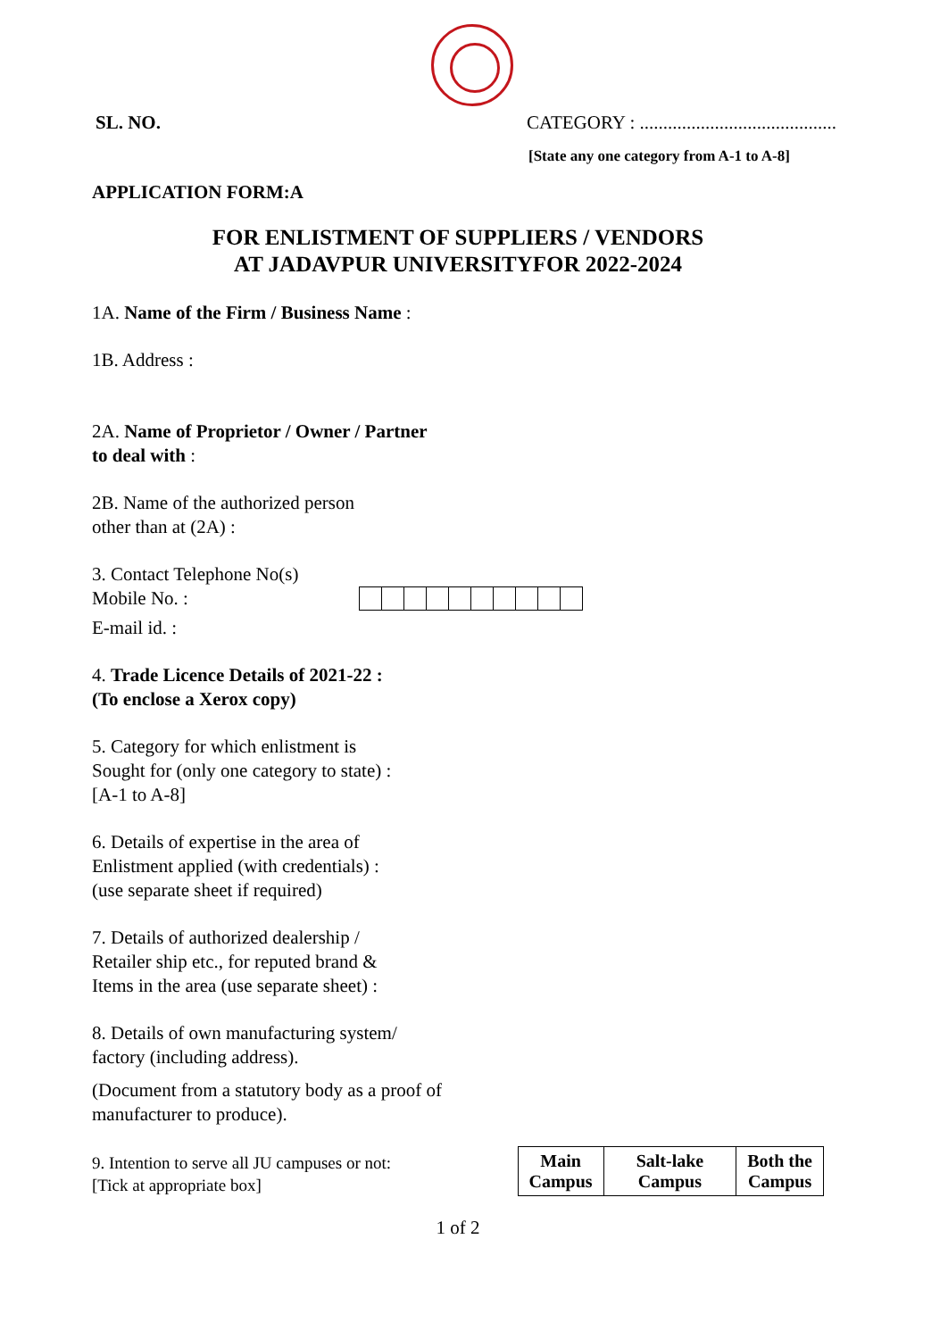SL. NO. CATEGORY : ..........................................
[State any one category from A-1 to A-8]
APPLICATION FORM:A
FOR ENLISTMENT OF SUPPLIERS / VENDORS
AT JADAVPUR UNIVERSITYFOR 2022-2024
1A. Name of the Firm / Business Name :
1B. Address :
2A. Name of Proprietor / Owner / Partner
to deal with :
2B. Name of the authorized person
other than at (2A) :
3. Contact Telephone No(s)
Mobile No. :
E-mail id. :
4. Trade Licence Details of 2021-22 :
(To enclose a Xerox copy)
5. Category for which enlistment is
Sought for (only one category to state) :
[A-1 to A-8]
6. Details of expertise in the area of
Enlistment applied (with credentials) :
(use separate sheet if required)
7. Details of authorized dealership /
Retailer ship etc., for reputed brand &
Items in the area (use separate sheet) :
8. Details of own manufacturing system/
factory (including address).
(Document from a statutory body as a proof of
manufacturer to produce).
9. Intention to serve all JU campuses or not:
[Tick at appropriate box]
| Main Campus | Salt-lake Campus | Both the Campus |
1 of 2